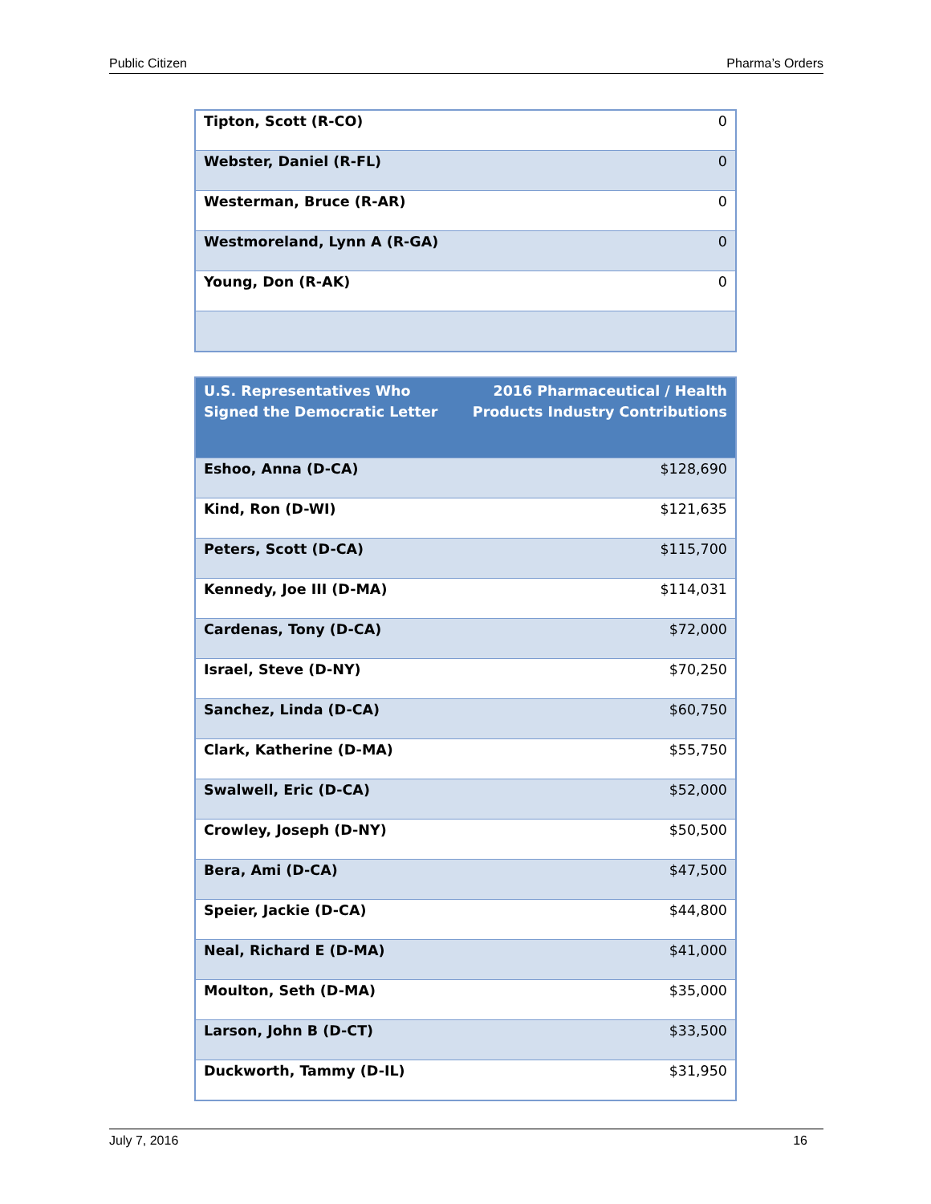Public Citizen Pharma’s Orders
| Tipton, Scott (R-CO) | 0 |
| Webster, Daniel (R-FL) | 0 |
| Westerman, Bruce (R-AR) | 0 |
| Westmoreland, Lynn A (R-GA) | 0 |
| Young, Don (R-AK) | 0 |
| U.S. Representatives Who Signed the Democratic Letter | 2016 Pharmaceutical / Health Products Industry Contributions |
| --- | --- |
| Eshoo, Anna (D-CA) | $128,690 |
| Kind, Ron (D-WI) | $121,635 |
| Peters, Scott (D-CA) | $115,700 |
| Kennedy, Joe III (D-MA) | $114,031 |
| Cardenas, Tony (D-CA) | $72,000 |
| Israel, Steve (D-NY) | $70,250 |
| Sanchez, Linda (D-CA) | $60,750 |
| Clark, Katherine (D-MA) | $55,750 |
| Swalwell, Eric (D-CA) | $52,000 |
| Crowley, Joseph (D-NY) | $50,500 |
| Bera, Ami (D-CA) | $47,500 |
| Speier, Jackie (D-CA) | $44,800 |
| Neal, Richard E (D-MA) | $41,000 |
| Moulton, Seth (D-MA) | $35,000 |
| Larson, John B (D-CT) | $33,500 |
| Duckworth, Tammy (D-IL) | $31,950 |
July 7, 2016 16